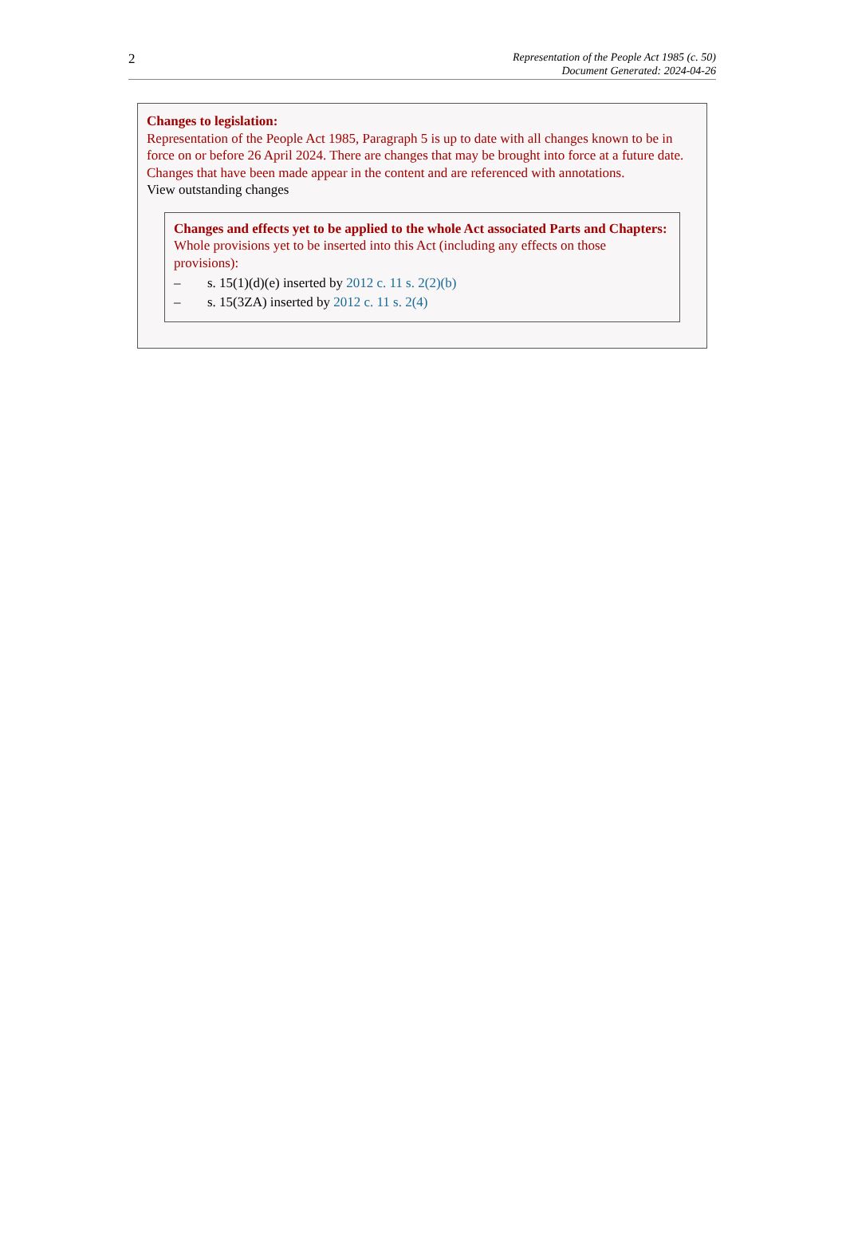2
Representation of the People Act 1985 (c. 50)
Document Generated: 2024-04-26
Changes to legislation:
Representation of the People Act 1985, Paragraph 5 is up to date with all changes known to be in force on or before 26 April 2024. There are changes that may be brought into force at a future date. Changes that have been made appear in the content and are referenced with annotations.
View outstanding changes
Changes and effects yet to be applied to the whole Act associated Parts and Chapters:
Whole provisions yet to be inserted into this Act (including any effects on those provisions):
– s. 15(1)(d)(e) inserted by 2012 c. 11 s. 2(2)(b)
– s. 15(3ZA) inserted by 2012 c. 11 s. 2(4)